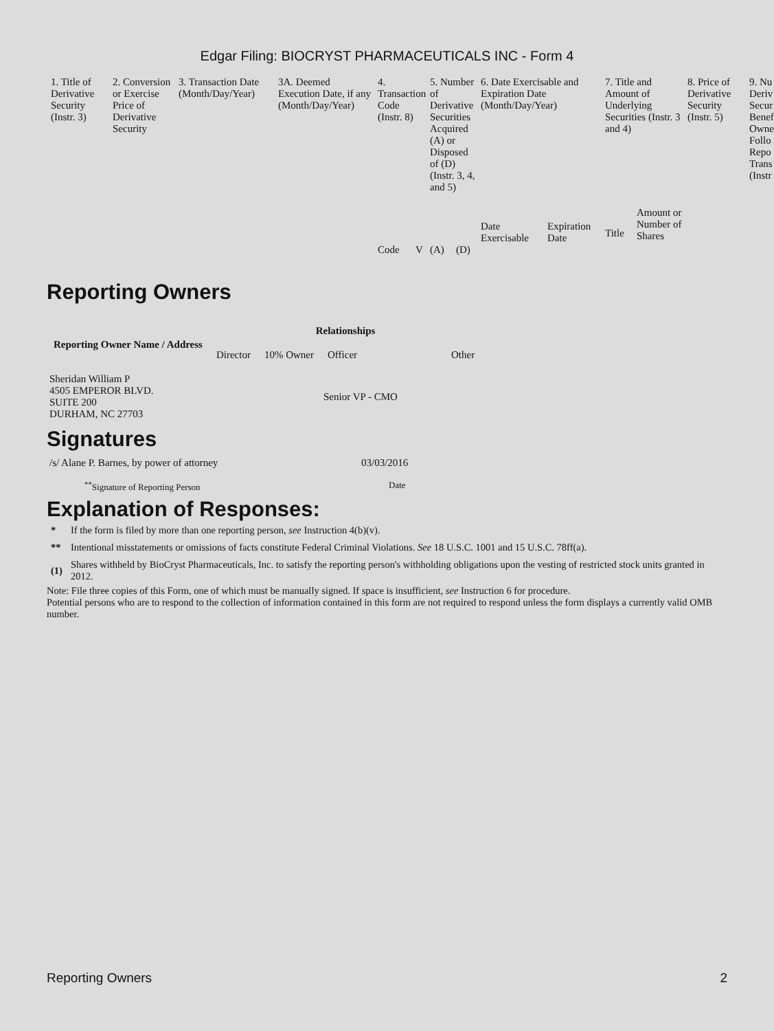Edgar Filing: BIOCRYST PHARMACEUTICALS INC - Form 4
| 1. Title of Derivative Security (Instr. 3) | 2. Conversion or Exercise Price of Derivative Security | 3. Transaction Date (Month/Day/Year) | 3A. Deemed Execution Date, if any (Month/Day/Year) | 4. Transaction Code (Instr. 8) | | 5. Number of Derivative Securities Acquired (A) or Disposed of (D) (Instr. 3, 4, and 5) | | 6. Date Exercisable and Expiration Date (Month/Day/Year) | | 7. Title and Amount of Underlying Securities (Instr. 3 and 4) | | 8. Price of Derivative Security (Instr. 5) | 9. Nu Deriv Secur Benef Owne Follo Repo Trans (Instr |
| --- | --- | --- | --- | --- | --- | --- | --- | --- | --- | --- | --- | --- | --- |
| | | | | | | | | Date Exercisable | Expiration Date | Title | Amount or Number of Shares | | |
| | | | | Code | V | (A) | (D) | | | | | | |
Reporting Owners
| Reporting Owner Name / Address | Relationships | | | |
| --- | --- | --- | --- | --- |
| | Director | 10% Owner | Officer | Other |
| Sheridan William P 4505 EMPEROR BLVD. SUITE 200 DURHAM, NC 27703 | | | Senior VP - CMO | |
Signatures
| /s/ Alane P. Barnes, by power of attorney | 03/03/2016 |
| <sup>**</sup> Signature of Reporting Person | Date |
Explanation of Responses:
| * | If the form is filed by more than one reporting person, see Instruction 4(b)(v). |
| ** | Intentional misstatements or omissions of facts constitute Federal Criminal Violations. See 18 U.S.C. 1001 and 15 U.S.C. 78ff(a). |
| (1) | Shares withheld by BioCryst Pharmaceuticals, Inc. to satisfy the reporting person's withholding obligations upon the vesting of restricted stock units granted in 2012. |
Note: File three copies of this Form, one of which must be manually signed. If space is insufficient, see Instruction 6 for procedure.
Potential persons who are to respond to the collection of information contained in this form are not required to respond unless the form displays a currently valid OMB number.
Reporting Owners 2